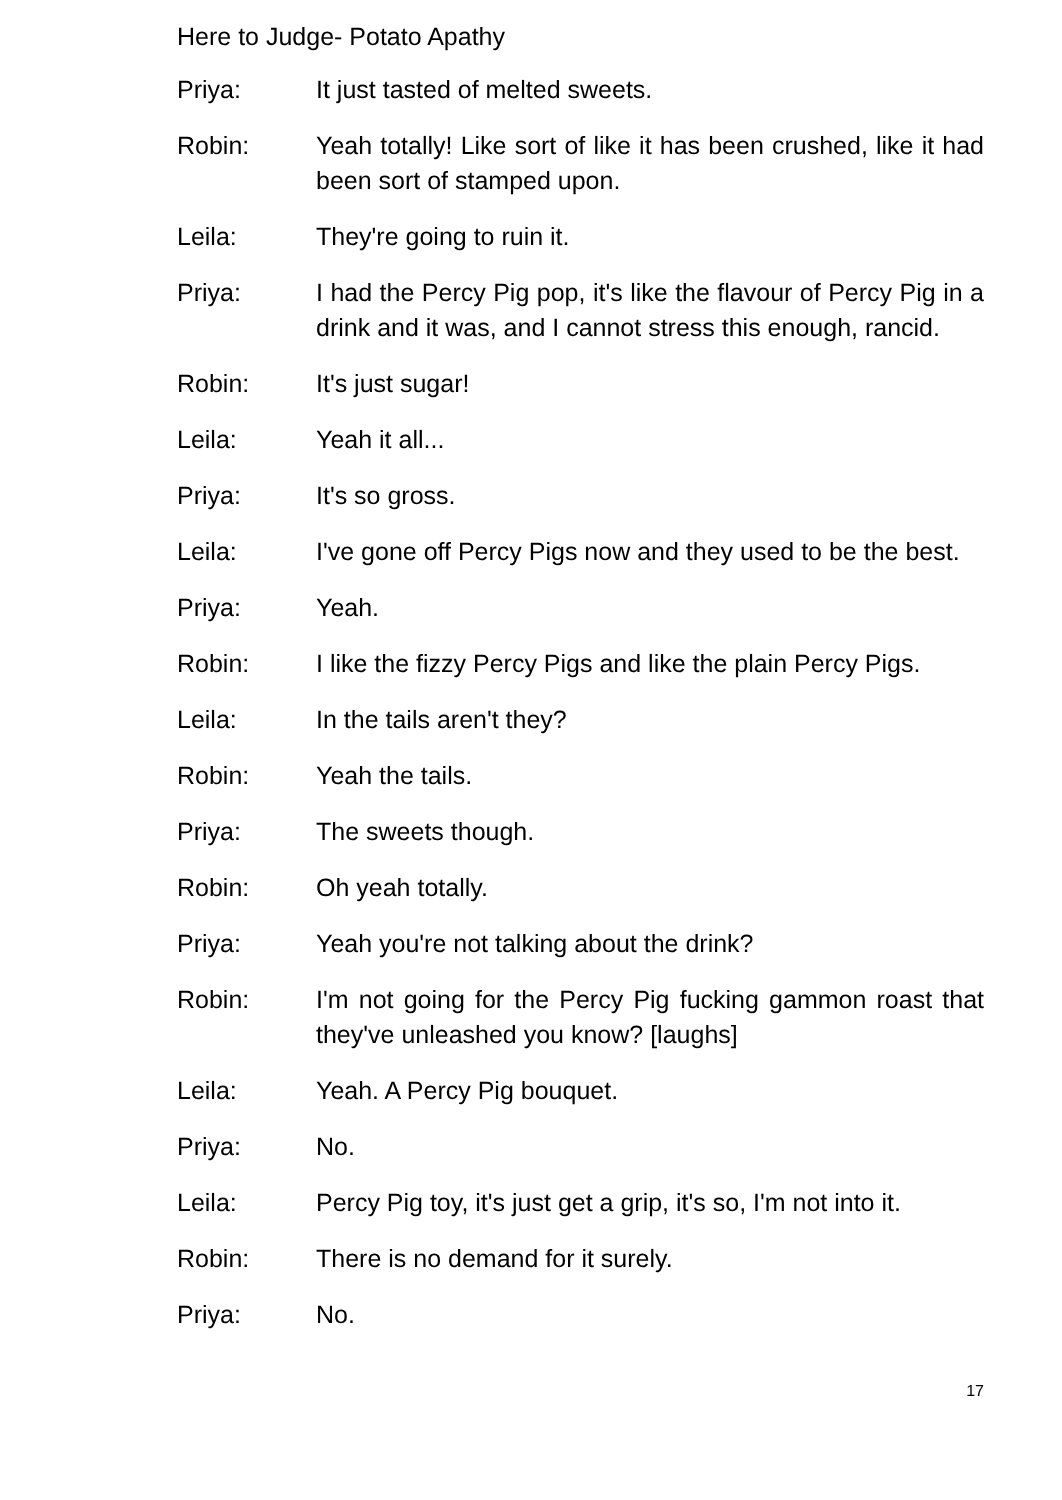Here to Judge- Potato Apathy
Priya: It just tasted of melted sweets.
Robin: Yeah totally! Like sort of like it has been crushed, like it had been sort of stamped upon.
Leila: They're going to ruin it.
Priya: I had the Percy Pig pop, it's like the flavour of Percy Pig in a drink and it was, and I cannot stress this enough, rancid.
Robin: It's just sugar!
Leila: Yeah it all...
Priya: It's so gross.
Leila: I've gone off Percy Pigs now and they used to be the best.
Priya: Yeah.
Robin: I like the fizzy Percy Pigs and like the plain Percy Pigs.
Leila: In the tails aren't they?
Robin: Yeah the tails.
Priya: The sweets though.
Robin: Oh yeah totally.
Priya: Yeah you're not talking about the drink?
Robin: I'm not going for the Percy Pig fucking gammon roast that they've unleashed you know? [laughs]
Leila: Yeah. A Percy Pig bouquet.
Priya: No.
Leila: Percy Pig toy, it's just get a grip, it's so, I'm not into it.
Robin: There is no demand for it surely.
Priya: No.
17